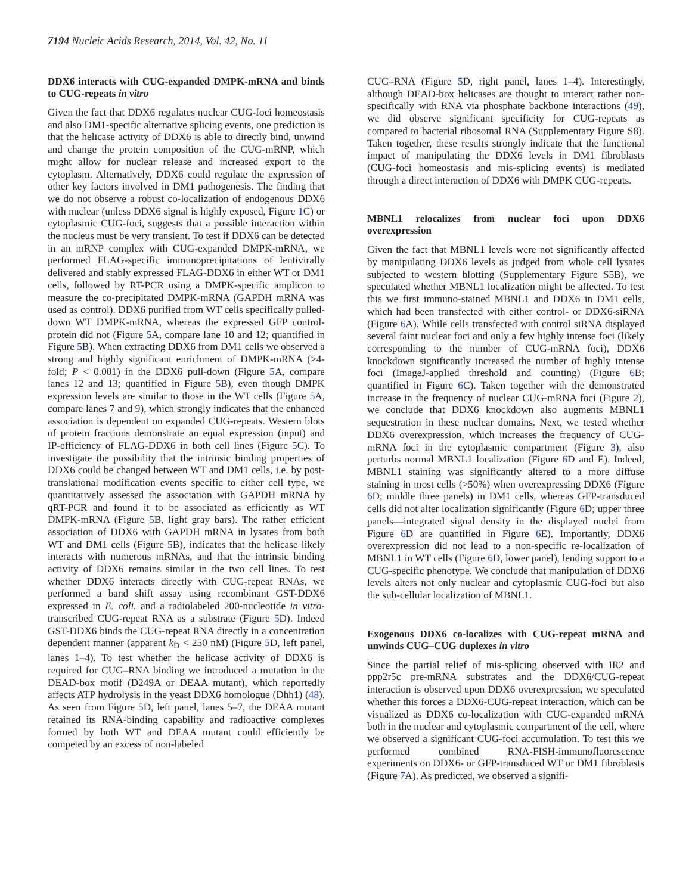7194 Nucleic Acids Research, 2014, Vol. 42, No. 11
DDX6 interacts with CUG-expanded DMPK-mRNA and binds to CUG-repeats in vitro
Given the fact that DDX6 regulates nuclear CUG-foci homeostasis and also DM1-specific alternative splicing events, one prediction is that the helicase activity of DDX6 is able to directly bind, unwind and change the protein composition of the CUG-mRNP, which might allow for nuclear release and increased export to the cytoplasm. Alternatively, DDX6 could regulate the expression of other key factors involved in DM1 pathogenesis. The finding that we do not observe a robust co-localization of endogenous DDX6 with nuclear (unless DDX6 signal is highly exposed, Figure 1 C) or cytoplasmic CUG-foci, suggests that a possible interaction within the nucleus must be very transient. To test if DDX6 can be detected in an mRNP complex with CUG-expanded DMPK-mRNA, we performed FLAG-specific immunoprecipitations of lentivirally delivered and stably expressed FLAG-DDX6 in either WT or DM1 cells, followed by RT-PCR using a DMPK-specific amplicon to measure the co-precipitated DMPK-mRNA (GAPDH mRNA was used as control). DDX6 purified from WT cells specifically pulled-down WT DMPK-mRNA, whereas the expressed GFP control-protein did not (Figure 5 A, compare lane 10 and 12; quantified in Figure 5 B). When extracting DDX6 from DM1 cells we observed a strong and highly significant enrichment of DMPK-mRNA (>4-fold; P < 0.001) in the DDX6 pull-down (Figure 5 A, compare lanes 12 and 13; quantified in Figure 5 B), even though DMPK expression levels are similar to those in the WT cells (Figure 5 A, compare lanes 7 and 9), which strongly indicates that the enhanced association is dependent on expanded CUG-repeats. Western blots of protein fractions demonstrate an equal expression (input) and IP-efficiency of FLAG-DDX6 in both cell lines (Figure 5 C). To investigate the possibility that the intrinsic binding properties of DDX6 could be changed between WT and DM1 cells, i.e. by post-translational modification events specific to either cell type, we quantitatively assessed the association with GAPDH mRNA by qRT-PCR and found it to be associated as efficiently as WT DMPK-mRNA (Figure 5 B, light gray bars). The rather efficient association of DDX6 with GAPDH mRNA in lysates from both WT and DM1 cells (Figure 5 B), indicates that the helicase likely interacts with numerous mRNAs, and that the intrinsic binding activity of DDX6 remains similar in the two cell lines. To test whether DDX6 interacts directly with CUG-repeat RNAs, we performed a band shift assay using recombinant GST-DDX6 expressed in E. coli. and a radiolabeled 200-nucleotide in vitro-transcribed CUG-repeat RNA as a substrate (Figure 5 D). Indeed GST-DDX6 binds the CUG-repeat RNA directly in a concentration dependent manner (apparent k<sub>D</sub> < 250 nM) (Figure 5 D, left panel, lanes 1–4). To test whether the helicase activity of DDX6 is required for CUG–RNA binding we introduced a mutation in the DEAD-box motif (D249A or DEAA mutant), which reportedly affects ATP hydrolysis in the yeast DDX6 homologue (Dhh1) (48). As seen from Figure 5 D, left panel, lanes 5–7, the DEAA mutant retained its RNA-binding capability and radioactive complexes formed by both WT and DEAA mutant could efficiently be competed by an excess of non-labeled
CUG–RNA (Figure 5 D, right panel, lanes 1–4). Interestingly, although DEAD-box helicases are thought to interact rather non-specifically with RNA via phosphate backbone interactions (49), we did observe significant specificity for CUG-repeats as compared to bacterial ribosomal RNA (Supplementary Figure S8). Taken together, these results strongly indicate that the functional impact of manipulating the DDX6 levels in DM1 fibroblasts (CUG-foci homeostasis and mis-splicing events) is mediated through a direct interaction of DDX6 with DMPK CUG-repeats.
MBNL1 relocalizes from nuclear foci upon DDX6 overexpression
Given the fact that MBNL1 levels were not significantly affected by manipulating DDX6 levels as judged from whole cell lysates subjected to western blotting (Supplementary Figure S5B), we speculated whether MBNL1 localization might be affected. To test this we first immuno-stained MBNL1 and DDX6 in DM1 cells, which had been transfected with either control- or DDX6-siRNA (Figure 6 A). While cells transfected with control siRNA displayed several faint nuclear foci and only a few highly intense foci (likely corresponding to the number of CUG-mRNA foci), DDX6 knockdown significantly increased the number of highly intense foci (ImageJ-applied threshold and counting) (Figure 6 B; quantified in Figure 6 C). Taken together with the demonstrated increase in the frequency of nuclear CUG-mRNA foci (Figure 2), we conclude that DDX6 knockdown also augments MBNL1 sequestration in these nuclear domains. Next, we tested whether DDX6 overexpression, which increases the frequency of CUG-mRNA foci in the cytoplasmic compartment (Figure 3), also perturbs normal MBNL1 localization (Figure 6 D and E). Indeed, MBNL1 staining was significantly altered to a more diffuse staining in most cells (>50%) when overexpressing DDX6 (Figure 6 D; middle three panels) in DM1 cells, whereas GFP-transduced cells did not alter localization significantly (Figure 6 D; upper three panels—integrated signal density in the displayed nuclei from Figure 6 D are quantified in Figure 6 E). Importantly, DDX6 overexpression did not lead to a non-specific re-localization of MBNL1 in WT cells (Figure 6 D, lower panel), lending support to a CUG-specific phenotype. We conclude that manipulation of DDX6 levels alters not only nuclear and cytoplasmic CUG-foci but also the sub-cellular localization of MBNL1.
Exogenous DDX6 co-localizes with CUG-repeat mRNA and unwinds CUG–CUG duplexes in vitro
Since the partial relief of mis-splicing observed with IR2 and ppp2r5c pre-mRNA substrates and the DDX6/CUG-repeat interaction is observed upon DDX6 overexpression, we speculated whether this forces a DDX6-CUG-repeat interaction, which can be visualized as DDX6 co-localization with CUG-expanded mRNA both in the nuclear and cytoplasmic compartment of the cell, where we observed a significant CUG-foci accumulation. To test this we performed combined RNA-FISH-immunofluorescence experiments on DDX6- or GFP-transduced WT or DM1 fibroblasts (Figure 7 A). As predicted, we observed a signifi-